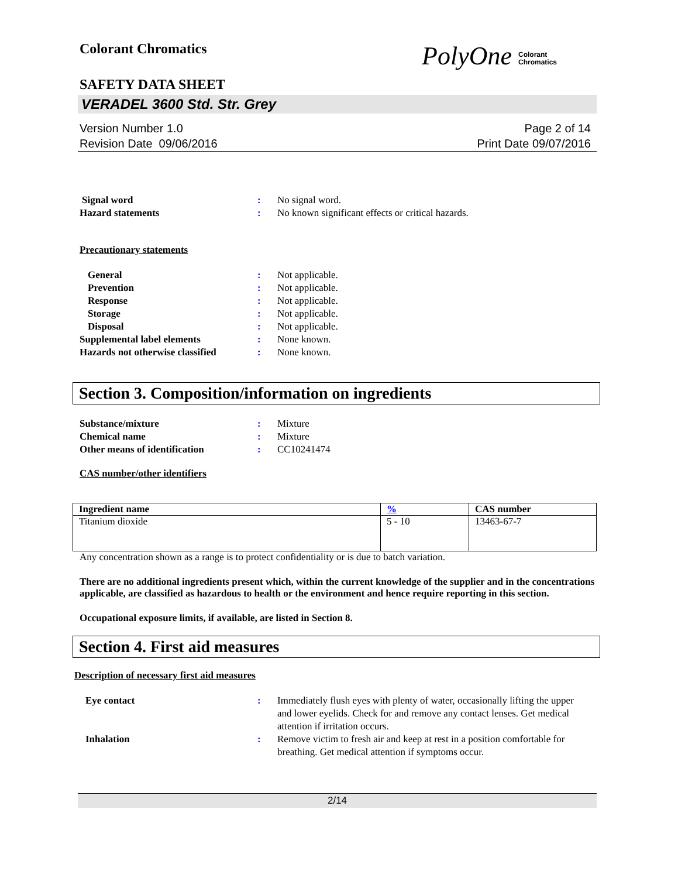Colorant Chromatics
PolyOne Colorant
Chromatics
SAFETY DATA SHEET
VERADEL 3600 Std. Str. Grey
Version Number 1.0
Revision Date 09/06/2016
Page 2 of 14
Print Date 09/07/2016
Signal word : No signal word.
Hazard statements : No known significant effects or critical hazards.
Precautionary statements
General : Not applicable.
Prevention : Not applicable.
Response : Not applicable.
Storage : Not applicable.
Disposal : Not applicable.
Supplemental label elements : None known.
Hazards not otherwise classified
: None known.
Section 3. Composition/information on ingredients
Substance/mixture : Mixture
Chemical name : Mixture
Other means of identification : CC10241474
CAS number/other identifiers
| Ingredient name | % | CAS number |
| --- | --- | --- |
| Titanium dioxide | 5 - 10 | 13463-67-7 |
Any concentration shown as a range is to protect confidentiality or is due to batch variation.
There are no additional ingredients present which, within the current knowledge of the supplier and in the concentrations applicable, are classified as hazardous to health or the environment and hence require reporting in this section.
Occupational exposure limits, if available, are listed in Section 8.
Section 4. First aid measures
Description of necessary first aid measures
Eye contact : Immediately flush eyes with plenty of water, occasionally lifting the upper and lower eyelids. Check for and remove any contact lenses. Get medical attention if irritation occurs.
Inhalation : Remove victim to fresh air and keep at rest in a position comfortable for breathing. Get medical attention if symptoms occur.
2/14